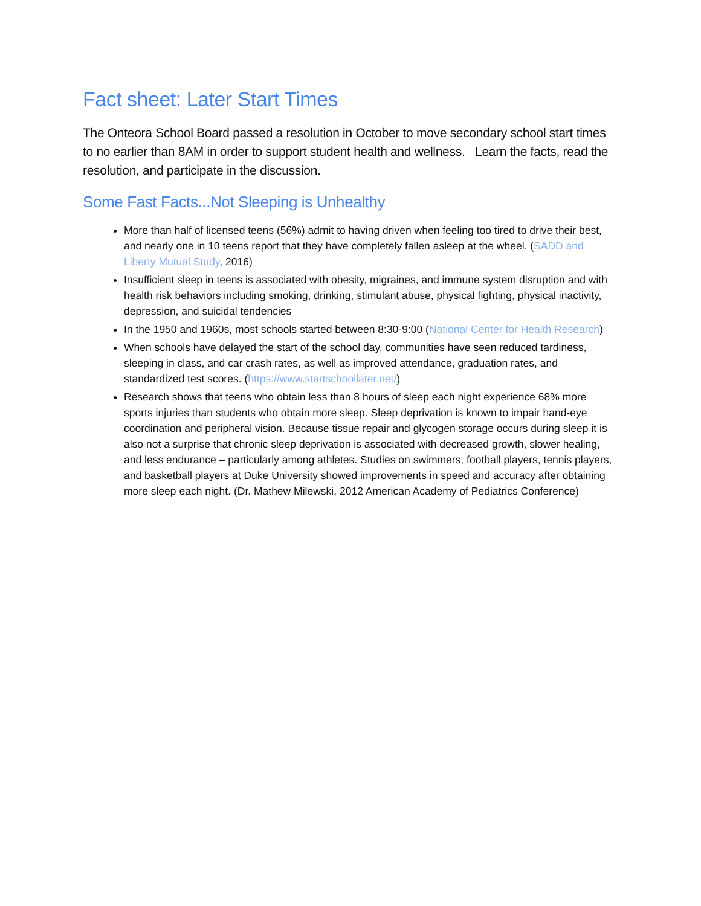Fact sheet: Later Start Times
The Onteora School Board passed a resolution in October to move secondary school start times to no earlier than 8AM in order to support student health and wellness. Learn the facts, read the resolution, and participate in the discussion.
Some Fast Facts...Not Sleeping is Unhealthy
More than half of licensed teens (56%) admit to having driven when feeling too tired to drive their best, and nearly one in 10 teens report that they have completely fallen asleep at the wheel. (SADD and Liberty Mutual Study, 2016)
Insufficient sleep in teens is associated with obesity, migraines, and immune system disruption and with health risk behaviors including smoking, drinking, stimulant abuse, physical fighting, physical inactivity, depression, and suicidal tendencies
In the 1950 and 1960s, most schools started between 8:30-9:00 (National Center for Health Research)
When schools have delayed the start of the school day, communities have seen reduced tardiness, sleeping in class, and car crash rates, as well as improved attendance, graduation rates, and standardized test scores. (https://www.startschoollater.net/)
Research shows that teens who obtain less than 8 hours of sleep each night experience 68% more sports injuries than students who obtain more sleep. Sleep deprivation is known to impair hand-eye coordination and peripheral vision. Because tissue repair and glycogen storage occurs during sleep it is also not a surprise that chronic sleep deprivation is associated with decreased growth, slower healing, and less endurance – particularly among athletes. Studies on swimmers, football players, tennis players, and basketball players at Duke University showed improvements in speed and accuracy after obtaining more sleep each night. (Dr. Mathew Milewski, 2012 American Academy of Pediatrics Conference)